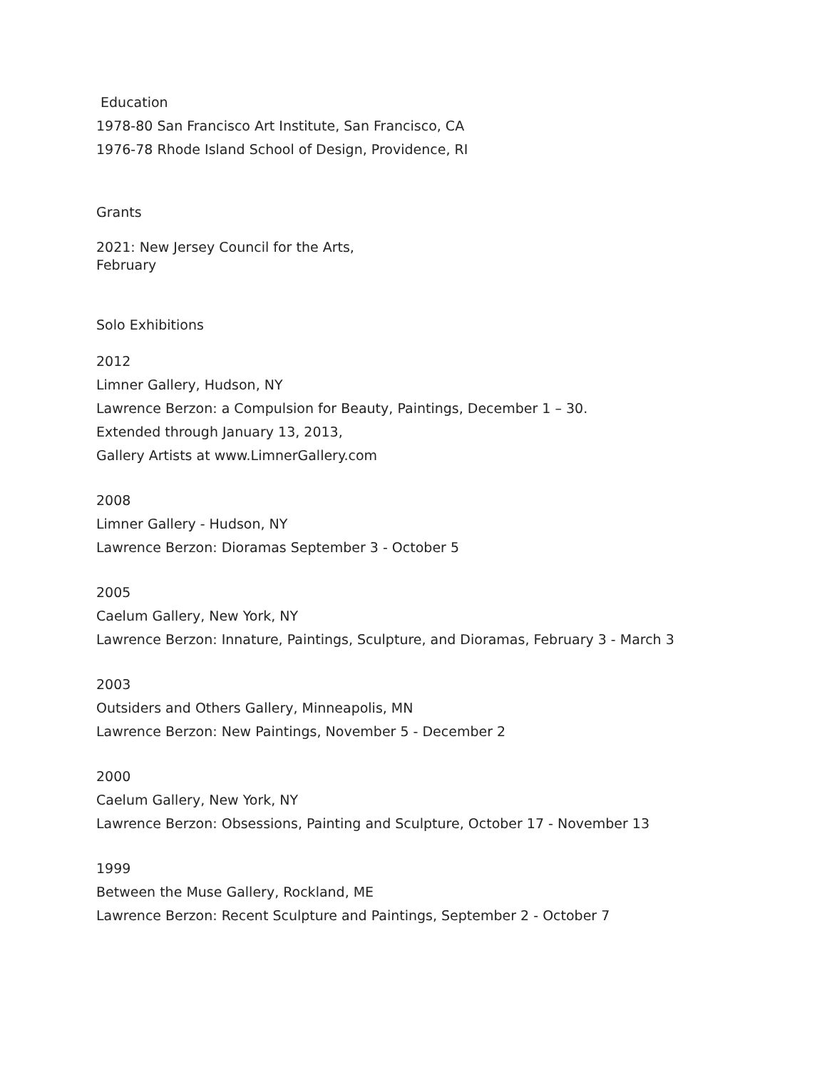Education
1978-80 San Francisco Art Institute, San Francisco, CA
1976-78 Rhode Island School of Design, Providence, RI
Grants
2021: New Jersey Council for the Arts,
February
Solo Exhibitions
2012
Limner Gallery, Hudson, NY
Lawrence Berzon: a Compulsion for Beauty, Paintings, December 1 – 30.
Extended through January 13, 2013,
Gallery Artists at www.LimnerGallery.com
2008
Limner Gallery - Hudson, NY
Lawrence Berzon: Dioramas September 3 - October 5
2005
Caelum Gallery, New York, NY
Lawrence Berzon: Innature, Paintings, Sculpture, and Dioramas, February 3 - March 3
2003
Outsiders and Others Gallery, Minneapolis, MN
Lawrence Berzon: New Paintings, November 5 - December 2
2000
Caelum Gallery, New York, NY
Lawrence Berzon: Obsessions, Painting and Sculpture, October 17 - November 13
1999
Between the Muse Gallery, Rockland, ME
Lawrence Berzon: Recent Sculpture and Paintings, September 2 - October 7